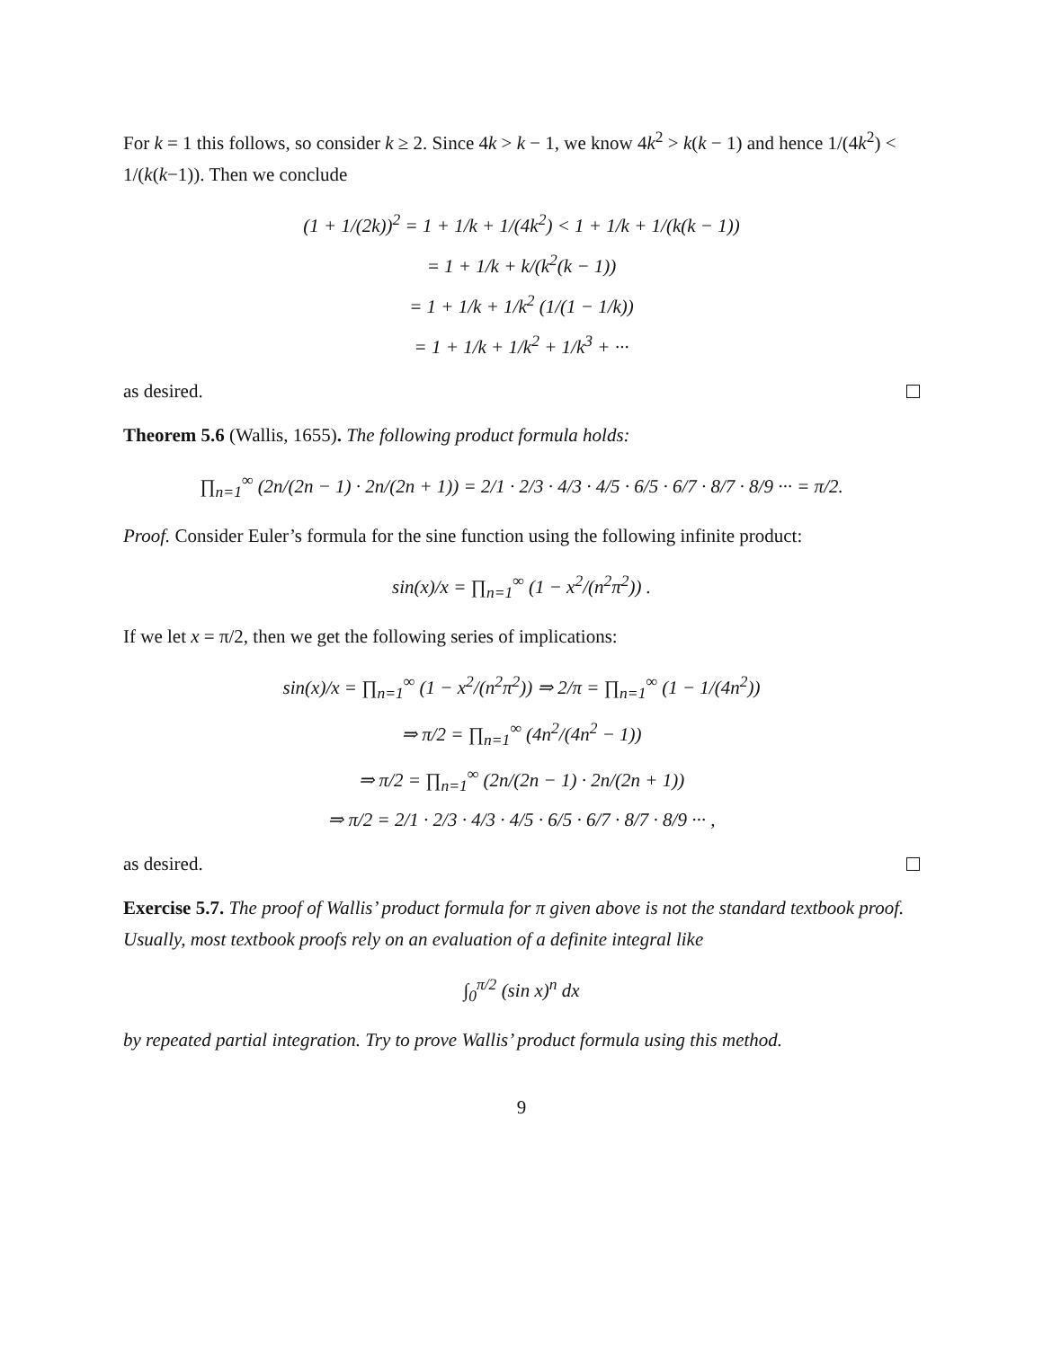For k = 1 this follows, so consider k ≥ 2. Since 4k > k − 1, we know 4k<sup>2</sup> > k(k − 1) and hence 1/(4k<sup>2</sup>) < 1/(k(k−1)). Then we conclude
(1 + 1/(2k))<sup>2</sup> = 1 + 1/k + 1/(4k<sup>2</sup>) < 1 + 1/k + 1/(k(k − 1))
= 1 + 1/k + k/(k<sup>2</sup>(k − 1))
= 1 + 1/k + 1/k<sup>2</sup> (1/(1 − 1/k))
= 1 + 1/k + 1/k<sup>2</sup> + 1/k<sup>3</sup> + ···
as desired.
Theorem 5.6 (Wallis, 1655). The following product formula holds:
∏<sub>n=1</sub><sup>∞</sup> (2n/(2n − 1) · 2n/(2n + 1)) = 2/1 · 2/3 · 4/3 · 4/5 · 6/5 · 6/7 · 8/7 · 8/9 ··· = π/2.
Proof. Consider Euler’s formula for the sine function using the following infinite product:
sin(x)/x = ∏<sub>n=1</sub><sup>∞</sup> (1 − x<sup>2</sup>/(n<sup>2</sup>π<sup>2</sup>)) .
If we let x = π/2, then we get the following series of implications:
sin(x)/x = ∏<sub>n=1</sub><sup>∞</sup> (1 − x<sup>2</sup>/(n<sup>2</sup>π<sup>2</sup>)) ⇒ 2/π = ∏<sub>n=1</sub><sup>∞</sup> (1 − 1/(4n<sup>2</sup>))
⇒ π/2 = ∏<sub>n=1</sub><sup>∞</sup> (4n<sup>2</sup>/(4n<sup>2</sup> − 1))
⇒ π/2 = ∏<sub>n=1</sub><sup>∞</sup> (2n/(2n − 1) · 2n/(2n + 1))
⇒ π/2 = 2/1 · 2/3 · 4/3 · 4/5 · 6/5 · 6/7 · 8/7 · 8/9 ··· ,
as desired.
Exercise 5.7. The proof of Wallis’ product formula for π given above is not the standard textbook proof. Usually, most textbook proofs rely on an evaluation of a definite integral like
∫<sub>0</sub><sup>π/2</sup> (sin x)<sup>n</sup> dx
by repeated partial integration. Try to prove Wallis’ product formula using this method.
9